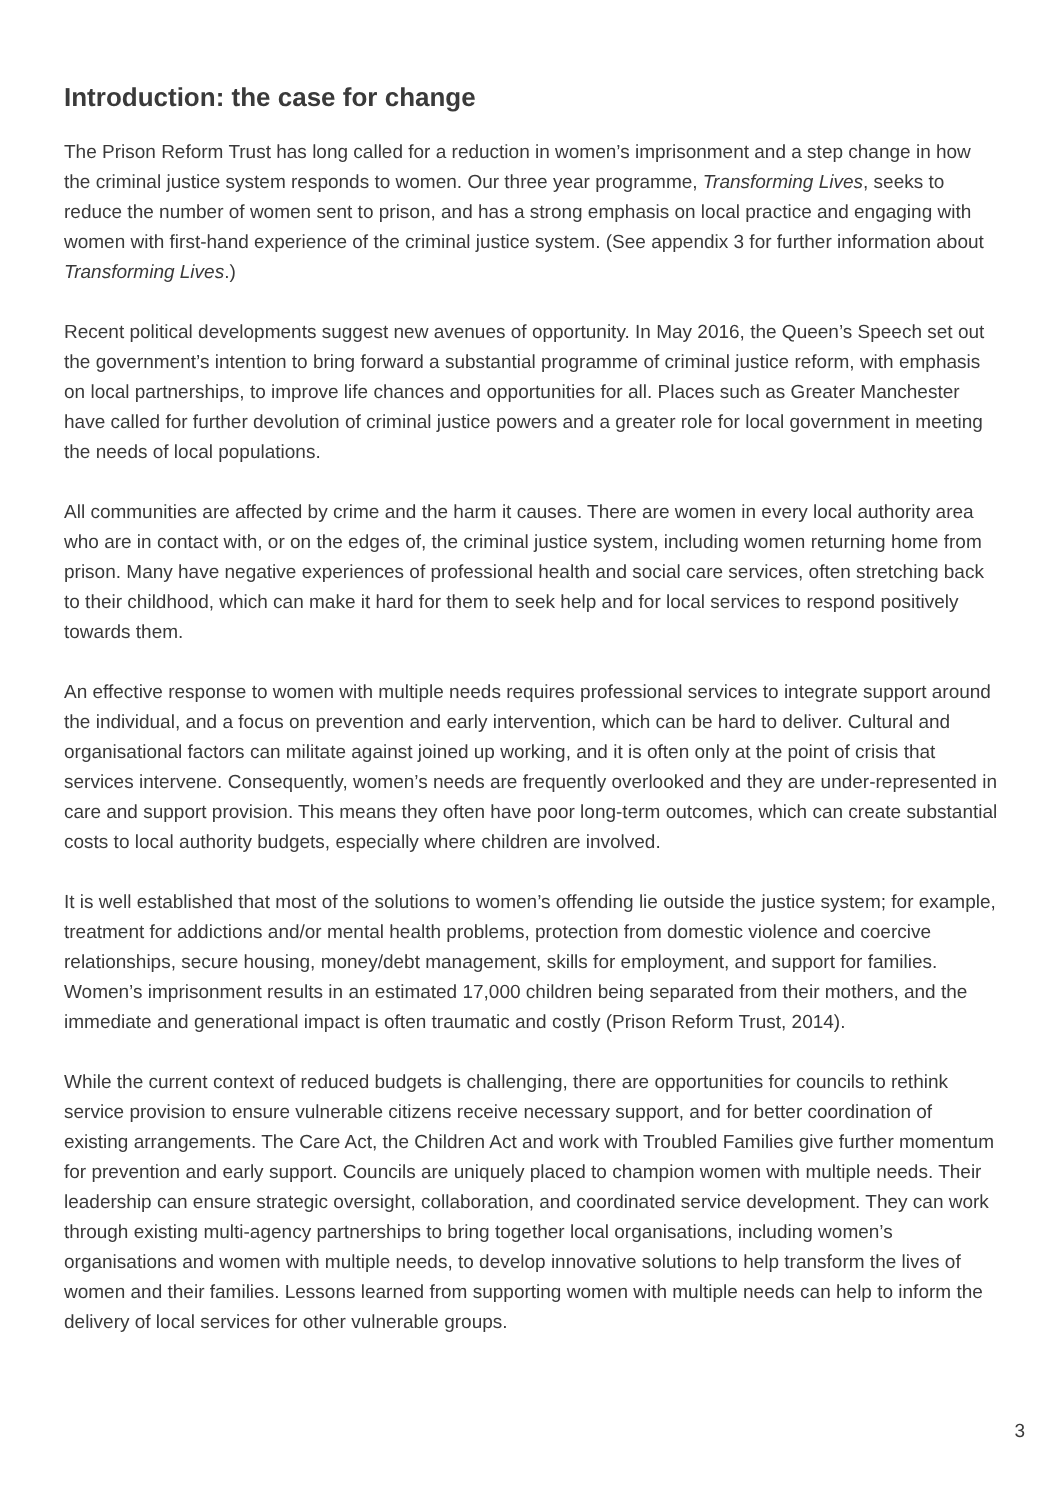Introduction: the case for change
The Prison Reform Trust has long called for a reduction in women’s imprisonment and a step change in how the criminal justice system responds to women. Our three year programme, Transforming Lives, seeks to reduce the number of women sent to prison, and has a strong emphasis on local practice and engaging with women with first-hand experience of the criminal justice system. (See appendix 3 for further information about Transforming Lives.)
Recent political developments suggest new avenues of opportunity. In May 2016, the Queen’s Speech set out the government’s intention to bring forward a substantial programme of criminal justice reform, with emphasis on local partnerships, to improve life chances and opportunities for all. Places such as Greater Manchester have called for further devolution of criminal justice powers and a greater role for local government in meeting the needs of local populations.
All communities are affected by crime and the harm it causes. There are women in every local authority area who are in contact with, or on the edges of, the criminal justice system, including women returning home from prison. Many have negative experiences of professional health and social care services, often stretching back to their childhood, which can make it hard for them to seek help and for local services to respond positively towards them.
An effective response to women with multiple needs requires professional services to integrate support around the individual, and a focus on prevention and early intervention, which can be hard to deliver. Cultural and organisational factors can militate against joined up working, and it is often only at the point of crisis that services intervene. Consequently, women’s needs are frequently overlooked and they are under-represented in care and support provision. This means they often have poor long-term outcomes, which can create substantial costs to local authority budgets, especially where children are involved.
It is well established that most of the solutions to women’s offending lie outside the justice system; for example, treatment for addictions and/or mental health problems, protection from domestic violence and coercive relationships, secure housing, money/debt management, skills for employment, and support for families. Women’s imprisonment results in an estimated 17,000 children being separated from their mothers, and the immediate and generational impact is often traumatic and costly (Prison Reform Trust, 2014).
While the current context of reduced budgets is challenging, there are opportunities for councils to rethink service provision to ensure vulnerable citizens receive necessary support, and for better coordination of existing arrangements. The Care Act, the Children Act and work with Troubled Families give further momentum for prevention and early support. Councils are uniquely placed to champion women with multiple needs. Their leadership can ensure strategic oversight, collaboration, and coordinated service development. They can work through existing multi-agency partnerships to bring together local organisations, including women’s organisations and women with multiple needs, to develop innovative solutions to help transform the lives of women and their families. Lessons learned from supporting women with multiple needs can help to inform the delivery of local services for other vulnerable groups.
3